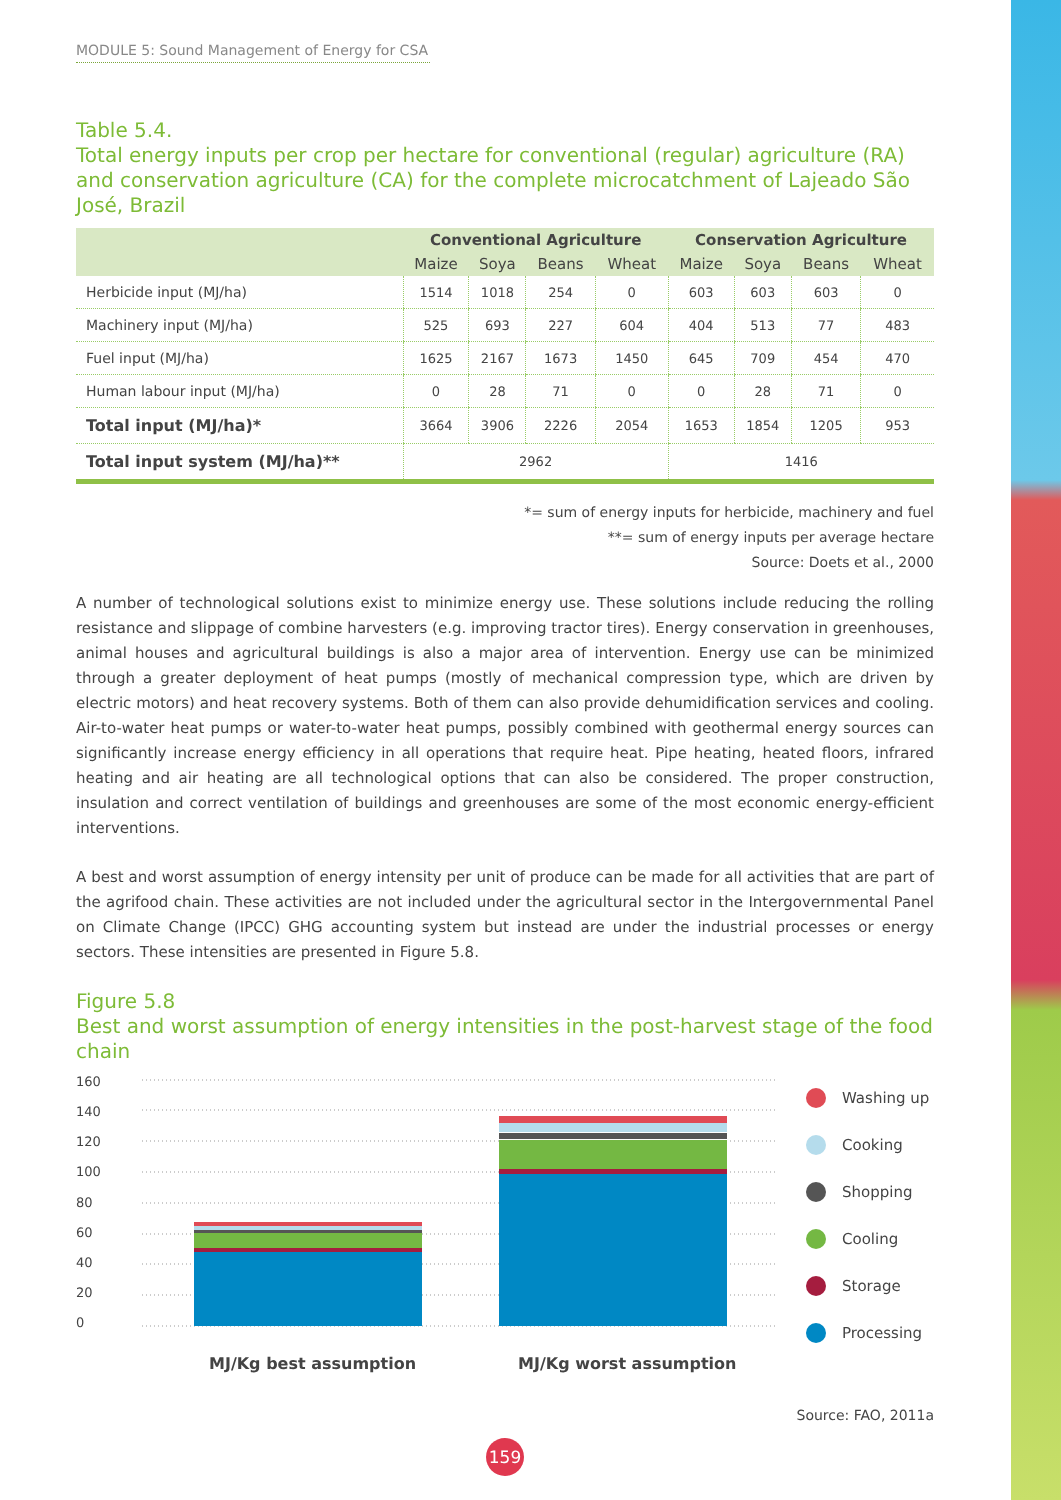MODULE 5: Sound Management of Energy for CSA
Table 5.4.
Total energy inputs per crop per hectare for conventional (regular) agriculture (RA) and conservation agriculture (CA) for the complete microcatchment of Lajeado São José, Brazil
| | Conventional Agriculture | | | | Conservation Agriculture | | | |
| --- | --- | --- | --- | --- | --- | --- | --- | --- |
| | Maize | Soya | Beans | Wheat | Maize | Soya | Beans | Wheat |
| Herbicide input (MJ/ha) | 1514 | 1018 | 254 | 0 | 603 | 603 | 603 | 0 |
| Machinery input (MJ/ha) | 525 | 693 | 227 | 604 | 404 | 513 | 77 | 483 |
| Fuel input (MJ/ha) | 1625 | 2167 | 1673 | 1450 | 645 | 709 | 454 | 470 |
| Human labour input (MJ/ha) | 0 | 28 | 71 | 0 | 0 | 28 | 71 | 0 |
| Total input (MJ/ha)* | 3664 | 3906 | 2226 | 2054 | 1653 | 1854 | 1205 | 953 |
| Total input system (MJ/ha)** | 2962 | | | | 1416 | | | |
*= sum of energy inputs for herbicide, machinery and fuel
**= sum of energy inputs per average hectare
Source: Doets et al., 2000
A number of technological solutions exist to minimize energy use. These solutions include reducing the rolling resistance and slippage of combine harvesters (e.g. improving tractor tires). Energy conservation in greenhouses, animal houses and agricultural buildings is also a major area of intervention. Energy use can be minimized through a greater deployment of heat pumps (mostly of mechanical compression type, which are driven by electric motors) and heat recovery systems. Both of them can also provide dehumidification services and cooling. Air-to-water heat pumps or water-to-water heat pumps, possibly combined with geothermal energy sources can significantly increase energy efficiency in all operations that require heat. Pipe heating, heated floors, infrared heating and air heating are all technological options that can also be considered. The proper construction, insulation and correct ventilation of buildings and greenhouses are some of the most economic energy-efficient interventions.
A best and worst assumption of energy intensity per unit of produce can be made for all activities that are part of the agrifood chain. These activities are not included under the agricultural sector in the Intergovernmental Panel on Climate Change (IPCC) GHG accounting system but instead are under the industrial processes or energy sectors. These intensities are presented in Figure 5.8.
Figure 5.8
Best and worst assumption of energy intensities in the post-harvest stage of the food chain
160
140
120
100
80
60
40
20
0
MJ/Kg best assumption MJ/Kg worst assumption
Washing up
Cooking
Shopping
Cooling
Storage
Processing
Source: FAO, 2011a
159